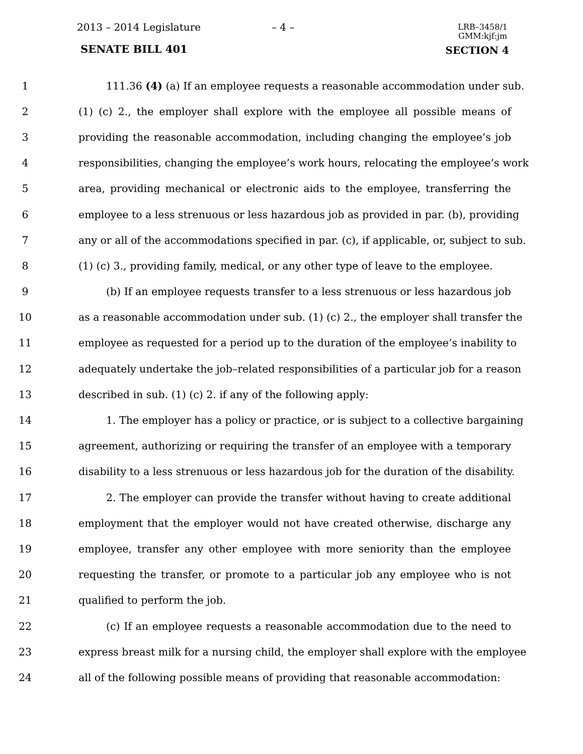2013 – 2014 Legislature – 4 –
LRB–3458/1
GMM:kjf:jm
SENATE BILL 401 SECTION 4
1 111.36 (4) (a) If an employee requests a reasonable accommodation under sub.
2 (1) (c) 2., the employer shall explore with the employee all possible means of
3 providing the reasonable accommodation, including changing the employee’s job
4 responsibilities, changing the employee’s work hours, relocating the employee’s work
5 area, providing mechanical or electronic aids to the employee, transferring the
6 employee to a less strenuous or less hazardous job as provided in par. (b), providing
7 any or all of the accommodations specified in par. (c), if applicable, or, subject to sub.
8 (1) (c) 3., providing family, medical, or any other type of leave to the employee.
9 (b) If an employee requests transfer to a less strenuous or less hazardous job
10 as a reasonable accommodation under sub. (1) (c) 2., the employer shall transfer the
11 employee as requested for a period up to the duration of the employee’s inability to
12 adequately undertake the job–related responsibilities of a particular job for a reason
13 described in sub. (1) (c) 2. if any of the following apply:
14 1. The employer has a policy or practice, or is subject to a collective bargaining
15 agreement, authorizing or requiring the transfer of an employee with a temporary
16 disability to a less strenuous or less hazardous job for the duration of the disability.
17 2. The employer can provide the transfer without having to create additional
18 employment that the employer would not have created otherwise, discharge any
19 employee, transfer any other employee with more seniority than the employee
20 requesting the transfer, or promote to a particular job any employee who is not
21 qualified to perform the job.
22 (c) If an employee requests a reasonable accommodation due to the need to
23 express breast milk for a nursing child, the employer shall explore with the employee
24 all of the following possible means of providing that reasonable accommodation: